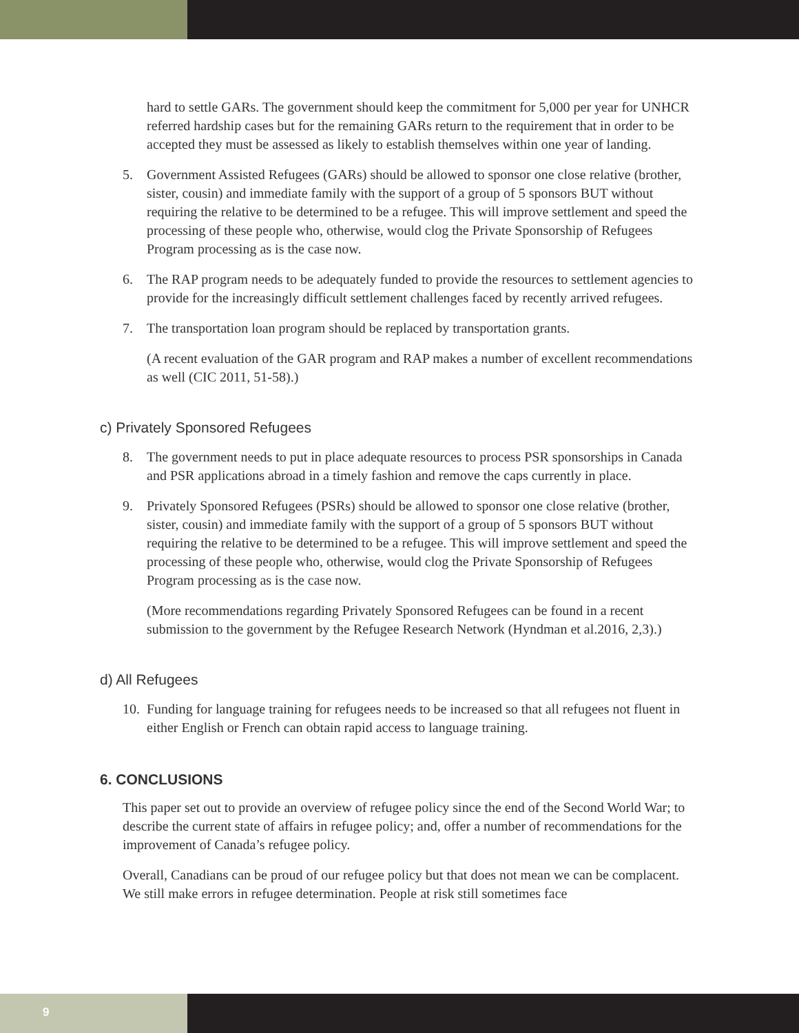hard to settle GARs. The government should keep the commitment for 5,000 per year for UNHCR referred hardship cases but for the remaining GARs return to the requirement that in order to be accepted they must be assessed as likely to establish themselves within one year of landing.
5. Government Assisted Refugees (GARs) should be allowed to sponsor one close relative (brother, sister, cousin) and immediate family with the support of a group of 5 sponsors BUT without requiring the relative to be determined to be a refugee. This will improve settlement and speed the processing of these people who, otherwise, would clog the Private Sponsorship of Refugees Program processing as is the case now.
6. The RAP program needs to be adequately funded to provide the resources to settlement agencies to provide for the increasingly difficult settlement challenges faced by recently arrived refugees.
7. The transportation loan program should be replaced by transportation grants.
(A recent evaluation of the GAR program and RAP makes a number of excellent recommendations as well (CIC 2011, 51-58).)
c) Privately Sponsored Refugees
8. The government needs to put in place adequate resources to process PSR sponsorships in Canada and PSR applications abroad in a timely fashion and remove the caps currently in place.
9. Privately Sponsored Refugees (PSRs) should be allowed to sponsor one close relative (brother, sister, cousin) and immediate family with the support of a group of 5 sponsors BUT without requiring the relative to be determined to be a refugee. This will improve settlement and speed the processing of these people who, otherwise, would clog the Private Sponsorship of Refugees Program processing as is the case now.
(More recommendations regarding Privately Sponsored Refugees can be found in a recent submission to the government by the Refugee Research Network (Hyndman et al.2016, 2,3).)
d) All Refugees
10. Funding for language training for refugees needs to be increased so that all refugees not fluent in either English or French can obtain rapid access to language training.
6. CONCLUSIONS
This paper set out to provide an overview of refugee policy since the end of the Second World War; to describe the current state of affairs in refugee policy; and, offer a number of recommendations for the improvement of Canada’s refugee policy.
Overall, Canadians can be proud of our refugee policy but that does not mean we can be complacent. We still make errors in refugee determination. People at risk still sometimes face
9